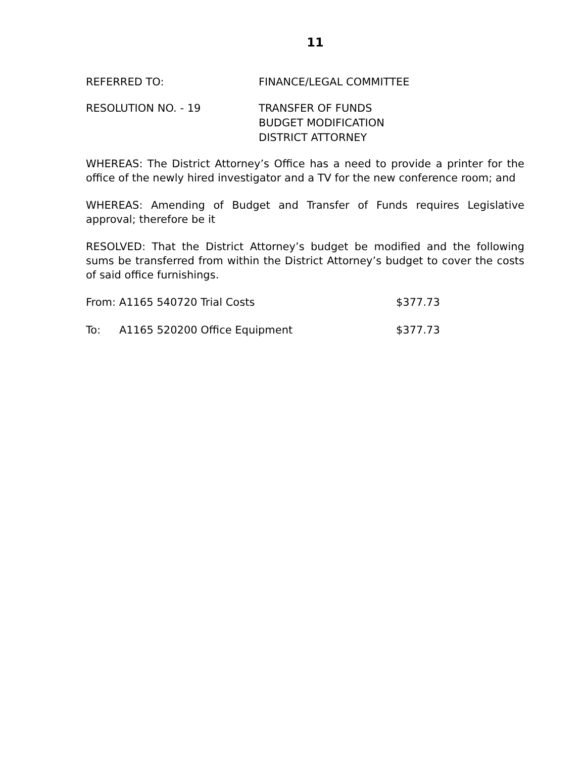11
REFERRED TO: FINANCE/LEGAL COMMITTEE
RESOLUTION NO. - 19 TRANSFER OF FUNDS
BUDGET MODIFICATION
DISTRICT ATTORNEY
WHEREAS: The District Attorney’s Office has a need to provide a printer for the office of the newly hired investigator and a TV for the new conference room; and
WHEREAS: Amending of Budget and Transfer of Funds requires Legislative approval; therefore be it
RESOLVED: That the District Attorney’s budget be modified and the following sums be transferred from within the District Attorney’s budget to cover the costs of said office furnishings.
From: A1165 540720 Trial Costs $377.73
To: A1165 520200 Office Equipment $377.73